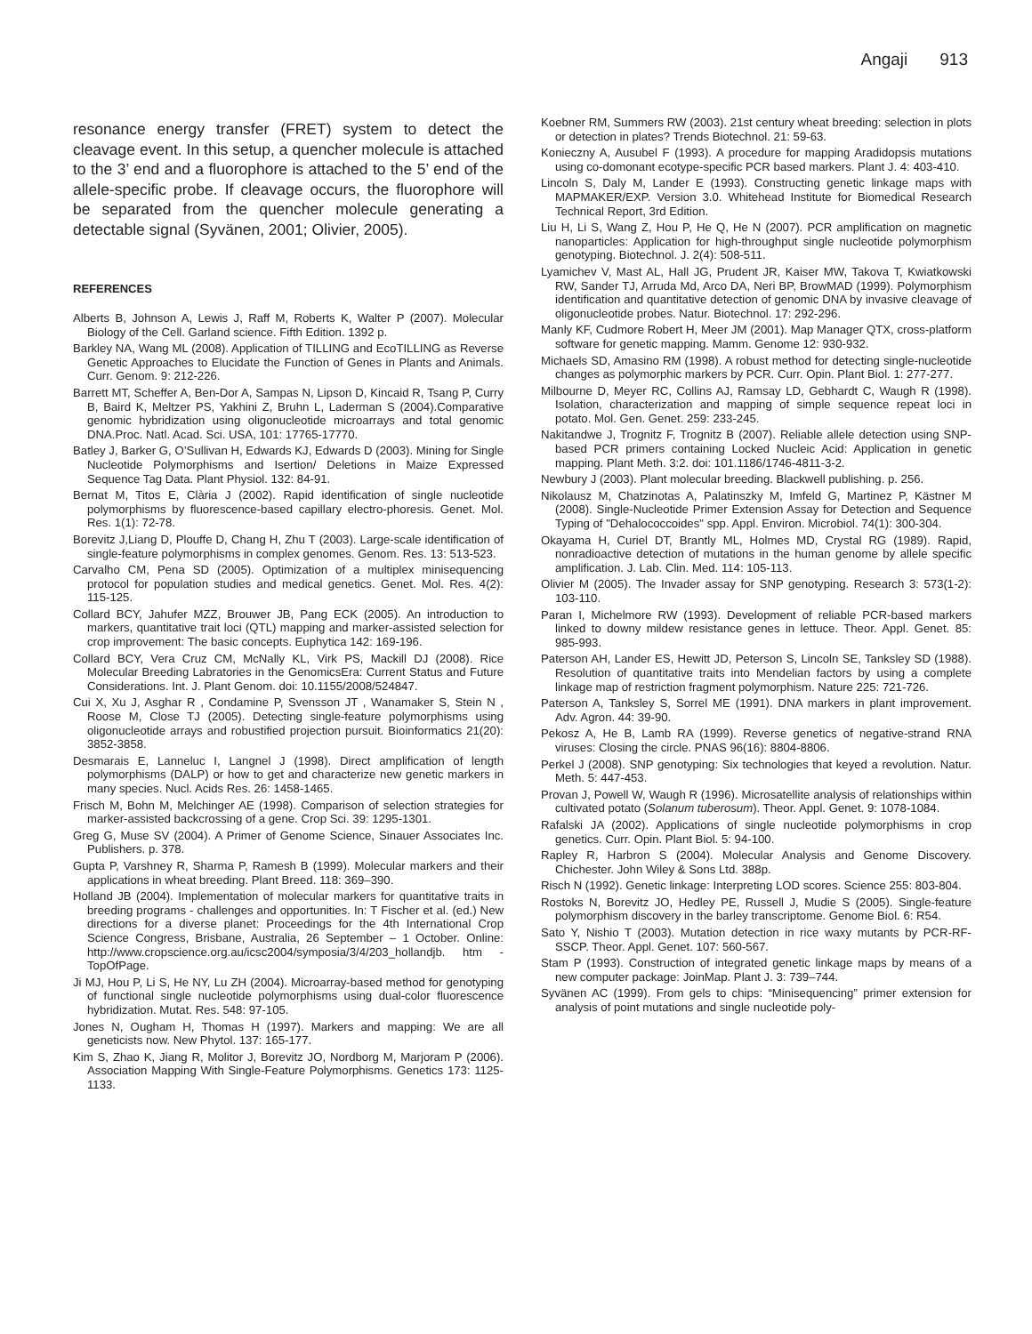Angaji 913
resonance energy transfer (FRET) system to detect the cleavage event. In this setup, a quencher molecule is attached to the 3’ end and a fluorophore is attached to the 5’ end of the allele-specific probe. If cleavage occurs, the fluorophore will be separated from the quencher molecule generating a detectable signal (Syvänen, 2001; Olivier, 2005).
REFERENCES
Alberts B, Johnson A, Lewis J, Raff M, Roberts K, Walter P (2007). Molecular Biology of the Cell. Garland science. Fifth Edition. 1392 p.
Barkley NA, Wang ML (2008). Application of TILLING and EcoTILLING as Reverse Genetic Approaches to Elucidate the Function of Genes in Plants and Animals. Curr. Genom. 9: 212-226.
Barrett MT, Scheffer A, Ben-Dor A, Sampas N, Lipson D, Kincaid R, Tsang P, Curry B, Baird K, Meltzer PS, Yakhini Z, Bruhn L, Laderman S (2004).Comparative genomic hybridization using oligonucleotide microarrays and total genomic DNA.Proc. Natl. Acad. Sci. USA, 101: 17765-17770.
Batley J, Barker G, O’Sullivan H, Edwards KJ, Edwards D (2003). Mining for Single Nucleotide Polymorphisms and Isertion/ Deletions in Maize Expressed Sequence Tag Data. Plant Physiol. 132: 84-91.
Bernat M, Titos E, Clària J (2002). Rapid identification of single nucleotide polymorphisms by fluorescence-based capillary electro-phoresis. Genet. Mol. Res. 1(1): 72-78.
Borevitz J,Liang D, Plouffe D, Chang H, Zhu T (2003). Large-scale identification of single-feature polymorphisms in complex genomes. Genom. Res. 13: 513-523.
Carvalho CM, Pena SD (2005). Optimization of a multiplex minisequencing protocol for population studies and medical genetics. Genet. Mol. Res. 4(2): 115-125.
Collard BCY, Jahufer MZZ, Brouwer JB, Pang ECK (2005). An introduction to markers, quantitative trait loci (QTL) mapping and marker-assisted selection for crop improvement: The basic concepts. Euphytica 142: 169-196.
Collard BCY, Vera Cruz CM, McNally KL, Virk PS, Mackill DJ (2008). Rice Molecular Breeding Labratories in the GenomicsEra: Current Status and Future Considerations. Int. J. Plant Genom. doi: 10.1155/2008/524847.
Cui X, Xu J, Asghar R , Condamine P, Svensson JT , Wanamaker S, Stein N , Roose M, Close TJ (2005). Detecting single-feature polymorphisms using oligonucleotide arrays and robustified projection pursuit. Bioinformatics 21(20): 3852-3858.
Desmarais E, Lanneluc I, Langnel J (1998). Direct amplification of length polymorphisms (DALP) or how to get and characterize new genetic markers in many species. Nucl. Acids Res. 26: 1458-1465.
Frisch M, Bohn M, Melchinger AE (1998). Comparison of selection strategies for marker-assisted backcrossing of a gene. Crop Sci. 39: 1295-1301.
Greg G, Muse SV (2004). A Primer of Genome Science, Sinauer Associates Inc. Publishers. p. 378.
Gupta P, Varshney R, Sharma P, Ramesh B (1999). Molecular markers and their applications in wheat breeding. Plant Breed. 118: 369–390.
Holland JB (2004). Implementation of molecular markers for quantitative traits in breeding programs - challenges and opportunities. In: T Fischer et al. (ed.) New directions for a diverse planet: Proceedings for the 4th International Crop Science Congress, Brisbane, Australia, 26 September – 1 October. Online: http://www.cropscience.org.au/icsc2004/symposia/3/4/203_hollandjb. htm - TopOfPage.
Ji MJ, Hou P, Li S, He NY, Lu ZH (2004). Microarray-based method for genotyping of functional single nucleotide polymorphisms using dual-color fluorescence hybridization. Mutat. Res. 548: 97-105.
Jones N, Ougham H, Thomas H (1997). Markers and mapping: We are all geneticists now. New Phytol. 137: 165-177.
Kim S, Zhao K, Jiang R, Molitor J, Borevitz JO, Nordborg M, Marjoram P (2006). Association Mapping With Single-Feature Polymorphisms. Genetics 173: 1125-1133.
Koebner RM, Summers RW (2003). 21st century wheat breeding: selection in plots or detection in plates? Trends Biotechnol. 21: 59-63.
Konieczny A, Ausubel F (1993). A procedure for mapping Aradidopsis mutations using co-domonant ecotype-specific PCR based markers. Plant J. 4: 403-410.
Lincoln S, Daly M, Lander E (1993). Constructing genetic linkage maps with MAPMAKER/EXP. Version 3.0. Whitehead Institute for Biomedical Research Technical Report, 3rd Edition.
Liu H, Li S, Wang Z, Hou P, He Q, He N (2007). PCR amplification on magnetic nanoparticles: Application for high-throughput single nucleotide polymorphism genotyping. Biotechnol. J. 2(4): 508-511.
Lyamichev V, Mast AL, Hall JG, Prudent JR, Kaiser MW, Takova T, Kwiatkowski RW, Sander TJ, Arruda Md, Arco DA, Neri BP, BrowMAD (1999). Polymorphism identification and quantitative detection of genomic DNA by invasive cleavage of oligonucleotide probes. Natur. Biotechnol. 17: 292-296.
Manly KF, Cudmore Robert H, Meer JM (2001). Map Manager QTX, cross-platform software for genetic mapping. Mamm. Genome 12: 930-932.
Michaels SD, Amasino RM (1998). A robust method for detecting single-nucleotide changes as polymorphic markers by PCR. Curr. Opin. Plant Biol. 1: 277-277.
Milbourne D, Meyer RC, Collins AJ, Ramsay LD, Gebhardt C, Waugh R (1998). Isolation, characterization and mapping of simple sequence repeat loci in potato. Mol. Gen. Genet. 259: 233-245.
Nakitandwe J, Trognitz F, Trognitz B (2007). Reliable allele detection using SNP-based PCR primers containing Locked Nucleic Acid: Application in genetic mapping. Plant Meth. 3:2. doi: 101.1186/1746-4811-3-2.
Newbury J (2003). Plant molecular breeding. Blackwell publishing. p. 256.
Nikolausz M, Chatzinotas A, Palatinszky M, Imfeld G, Martinez P, Kästner M (2008). Single-Nucleotide Primer Extension Assay for Detection and Sequence Typing of "Dehalococcoides" spp. Appl. Environ. Microbiol. 74(1): 300-304.
Okayama H, Curiel DT, Brantly ML, Holmes MD, Crystal RG (1989). Rapid, nonradioactive detection of mutations in the human genome by allele specific amplification. J. Lab. Clin. Med. 114: 105-113.
Olivier M (2005). The Invader assay for SNP genotyping. Research 3: 573(1-2): 103-110.
Paran I, Michelmore RW (1993). Development of reliable PCR-based markers linked to downy mildew resistance genes in lettuce. Theor. Appl. Genet. 85: 985-993.
Paterson AH, Lander ES, Hewitt JD, Peterson S, Lincoln SE, Tanksley SD (1988). Resolution of quantitative traits into Mendelian factors by using a complete linkage map of restriction fragment polymorphism. Nature 225: 721-726.
Paterson A, Tanksley S, Sorrel ME (1991). DNA markers in plant improvement. Adv. Agron. 44: 39-90.
Pekosz A, He B, Lamb RA (1999). Reverse genetics of negative-strand RNA viruses: Closing the circle. PNAS 96(16): 8804-8806.
Perkel J (2008). SNP genotyping: Six technologies that keyed a revolution. Natur. Meth. 5: 447-453.
Provan J, Powell W, Waugh R (1996). Microsatellite analysis of relationships within cultivated potato (Solanum tuberosum). Theor. Appl. Genet. 9: 1078-1084.
Rafalski JA (2002). Applications of single nucleotide polymorphisms in crop genetics. Curr. Opin. Plant Biol. 5: 94-100.
Rapley R, Harbron S (2004). Molecular Analysis and Genome Discovery. Chichester. John Wiley & Sons Ltd. 388p.
Risch N (1992). Genetic linkage: Interpreting LOD scores. Science 255: 803-804.
Rostoks N, Borevitz JO, Hedley PE, Russell J, Mudie S (2005). Single-feature polymorphism discovery in the barley transcriptome. Genome Biol. 6: R54.
Sato Y, Nishio T (2003). Mutation detection in rice waxy mutants by PCR-RF-SSCP. Theor. Appl. Genet. 107: 560-567.
Stam P (1993). Construction of integrated genetic linkage maps by means of a new computer package: JoinMap. Plant J. 3: 739–744.
Syvänen AC (1999). From gels to chips: “Minisequencing” primer extension for analysis of point mutations and single nucleotide poly-